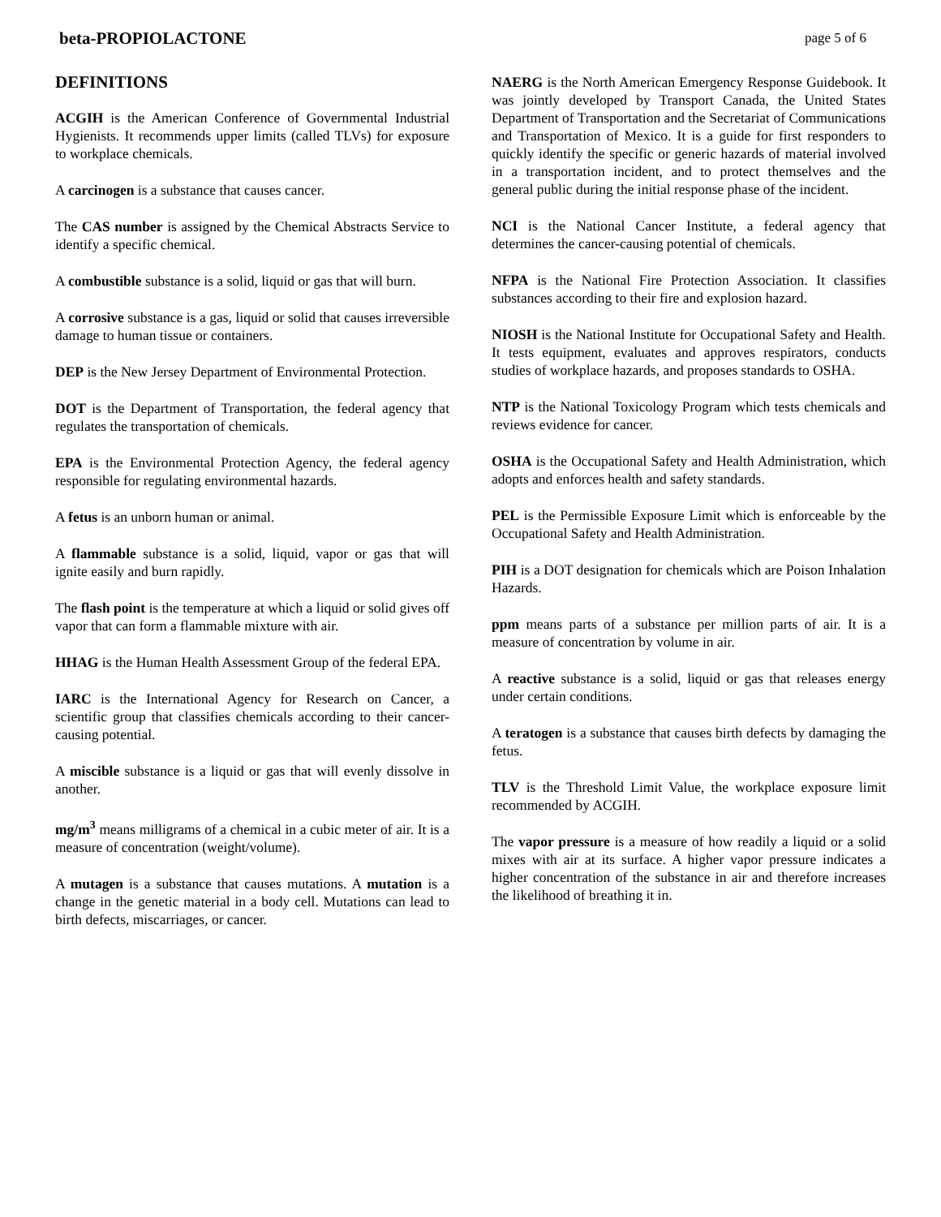beta-PROPIOLACTONE page 5 of 6
DEFINITIONS
ACGIH is the American Conference of Governmental Industrial Hygienists. It recommends upper limits (called TLVs) for exposure to workplace chemicals.
A carcinogen is a substance that causes cancer.
The CAS number is assigned by the Chemical Abstracts Service to identify a specific chemical.
A combustible substance is a solid, liquid or gas that will burn.
A corrosive substance is a gas, liquid or solid that causes irreversible damage to human tissue or containers.
DEP is the New Jersey Department of Environmental Protection.
DOT is the Department of Transportation, the federal agency that regulates the transportation of chemicals.
EPA is the Environmental Protection Agency, the federal agency responsible for regulating environmental hazards.
A fetus is an unborn human or animal.
A flammable substance is a solid, liquid, vapor or gas that will ignite easily and burn rapidly.
The flash point is the temperature at which a liquid or solid gives off vapor that can form a flammable mixture with air.
HHAG is the Human Health Assessment Group of the federal EPA.
IARC is the International Agency for Research on Cancer, a scientific group that classifies chemicals according to their cancer-causing potential.
A miscible substance is a liquid or gas that will evenly dissolve in another.
mg/m<sup>3</sup> means milligrams of a chemical in a cubic meter of air. It is a measure of concentration (weight/volume).
A mutagen is a substance that causes mutations. A mutation is a change in the genetic material in a body cell. Mutations can lead to birth defects, miscarriages, or cancer.
NAERG is the North American Emergency Response Guidebook. It was jointly developed by Transport Canada, the United States Department of Transportation and the Secretariat of Communications and Transportation of Mexico. It is a guide for first responders to quickly identify the specific or generic hazards of material involved in a transportation incident, and to protect themselves and the general public during the initial response phase of the incident.
NCI is the National Cancer Institute, a federal agency that determines the cancer-causing potential of chemicals.
NFPA is the National Fire Protection Association. It classifies substances according to their fire and explosion hazard.
NIOSH is the National Institute for Occupational Safety and Health. It tests equipment, evaluates and approves respirators, conducts studies of workplace hazards, and proposes standards to OSHA.
NTP is the National Toxicology Program which tests chemicals and reviews evidence for cancer.
OSHA is the Occupational Safety and Health Administration, which adopts and enforces health and safety standards.
PEL is the Permissible Exposure Limit which is enforceable by the Occupational Safety and Health Administration.
PIH is a DOT designation for chemicals which are Poison Inhalation Hazards.
ppm means parts of a substance per million parts of air. It is a measure of concentration by volume in air.
A reactive substance is a solid, liquid or gas that releases energy under certain conditions.
A teratogen is a substance that causes birth defects by damaging the fetus.
TLV is the Threshold Limit Value, the workplace exposure limit recommended by ACGIH.
The vapor pressure is a measure of how readily a liquid or a solid mixes with air at its surface. A higher vapor pressure indicates a higher concentration of the substance in air and therefore increases the likelihood of breathing it in.